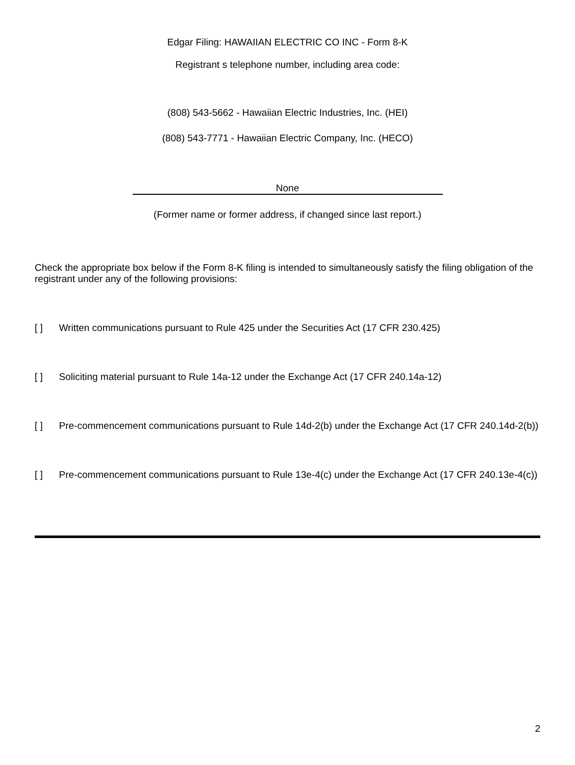Edgar Filing: HAWAIIAN ELECTRIC CO INC - Form 8-K
Registrant s telephone number, including area code:
(808) 543-5662 - Hawaiian Electric Industries, Inc. (HEI)
(808) 543-7771 - Hawaiian Electric Company, Inc. (HECO)
None
(Former name or former address, if changed since last report.)
Check the appropriate box below if the Form 8-K filing is intended to simultaneously satisfy the filing obligation of the registrant under any of the following provisions:
[ ] Written communications pursuant to Rule 425 under the Securities Act (17 CFR 230.425)
[ ] Soliciting material pursuant to Rule 14a-12 under the Exchange Act (17 CFR 240.14a-12)
[ ] Pre-commencement communications pursuant to Rule 14d-2(b) under the Exchange Act (17 CFR 240.14d-2(b))
[ ] Pre-commencement communications pursuant to Rule 13e-4(c) under the Exchange Act (17 CFR 240.13e-4(c))
2